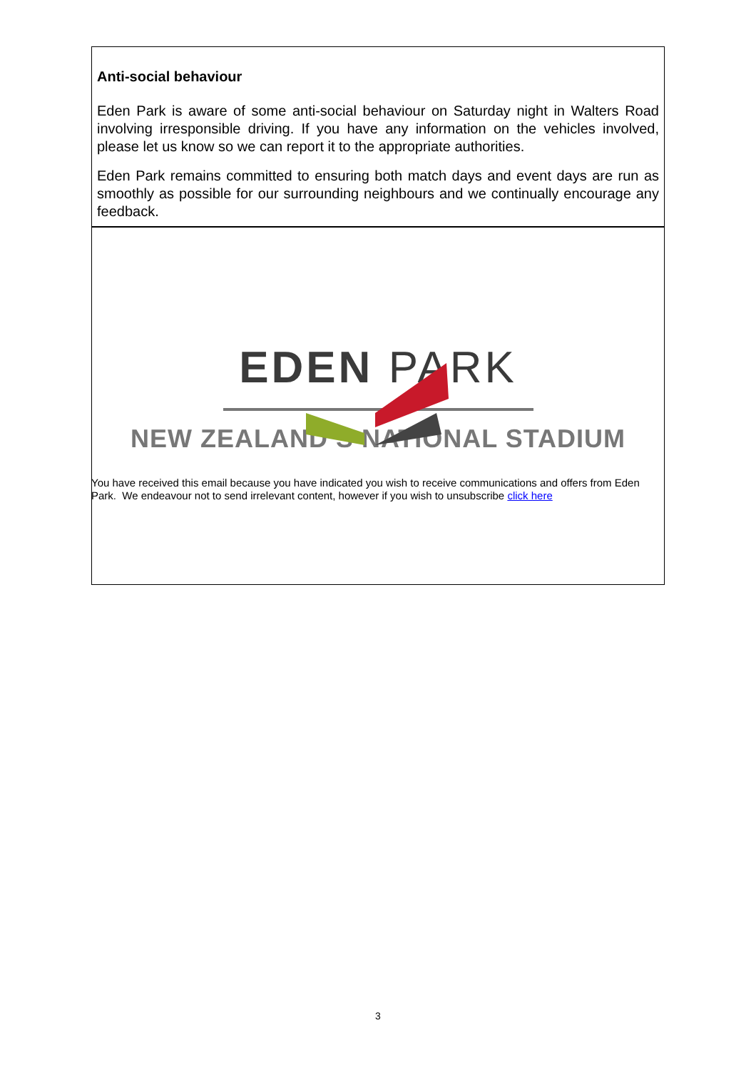Anti-social behaviour
Eden Park is aware of some anti-social behaviour on Saturday night in Walters Road involving irresponsible driving. If you have any information on the vehicles involved, please let us know so we can report it to the appropriate authorities.
Eden Park remains committed to ensuring both match days and event days are run as smoothly as possible for our surrounding neighbours and we continually encourage any feedback.
EDEN PARK
NEW ZEALAND’S NATIONAL STADIUM
You have received this email because you have indicated you wish to receive communications and offers from Eden Park. We endeavour not to send irrelevant content, however if you wish to unsubscribe click here
3